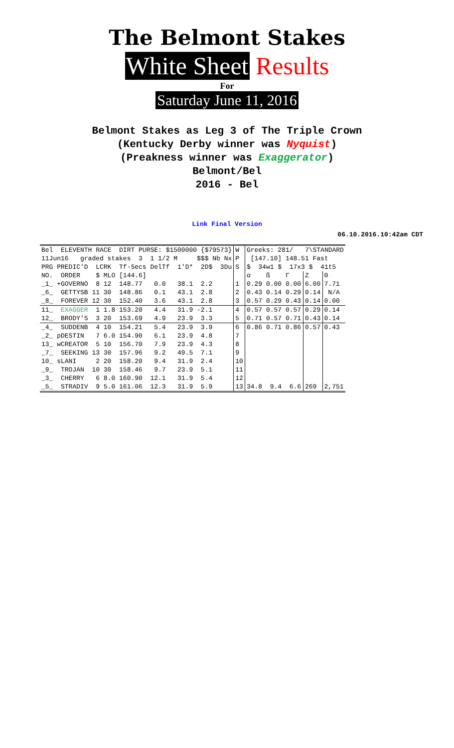The Belmont Stakes
White Sheet Results
For
Saturday June 11, 2016
Belmont Stakes as Leg 3 of The Triple Crown
(Kentucky Derby winner was Nyquist)
(Preakness winner was Exaggerator)
Belmont/Bel
2016 - Bel
Link Final Version
06.10.2016.10:42am CDT
| Bel ELEVENTH RACE DIRT PURSE: $1500000 {$79573} | W | Greeks: 281/ 7\STANDARD | | |
| 11Jun16 graded stakes 3 1 1/2 M $$$ Nb Nx | P | [147.10] 148.51 Fast | | |
| PRG PREDIC'D LCRK Tf-Secs DelTf 1'D* 2D$ 3Du | S | $ 34w1 $ 17x3 $ 41t5 | | |
| NO. ORDER $ MLO [144.6] | | α ß Γ | Z | Θ |
| _1_ +GOVERNO 8 12 148.77 0.0 38.1 2.2 | 1 | 0.29 0.00 0.00 | 6.00 | 7.71 |
| _6_ GETTYSB 11 30 148.86 0.1 43.1 2.8 | 2 | 0.43 0.14 0.29 | 0.14 | N/A |
| _8_ FOREVER 12 30 152.40 3.6 43.1 2.8 | 3 | 0.57 0.29 0.43 | 0.14 | 0.00 |
| 11_ EXAGGER 1 1.8 153.20 4.4 31.9 -2.1 | 4 | 0.57 0.57 0.57 | 0.29 | 0.14 |
| 12_ BRODY'S 3 20 153.69 4.9 23.9 3.3 | 5 | 0.71 0.57 0.71 | 0.43 | 0.14 |
| _4_ SUDDENB 4 10 154.21 5.4 23.9 3.9 | 6 | 0.86 0.71 0.86 | 0.57 | 0.43 |
| _2_ pDESTIN 7 6.0 154.90 6.1 23.9 4.8 | 7 | | | |
| 13_ wCREATOR 5 10 156.70 7.9 23.9 4.3 | 8 | | | |
| _7_ SEEKING 13 30 157.96 9.2 49.5 7.1 | 9 | | | |
| 10_ sLANI 2 20 158.20 9.4 31.9 2.4 | 10 | | | |
| _9_ TROJAN 10 30 158.46 9.7 23.9 5.1 | 11 | | | |
| _3_ CHERRY 6 8.0 160.90 12.1 31.9 5.4 | 12 | | | |
| _5_ STRADIV 9 5.0 161.06 12.3 31.9 5.9 | 13 | 34.8 9.4 6.6 | 269 | 2,751 |